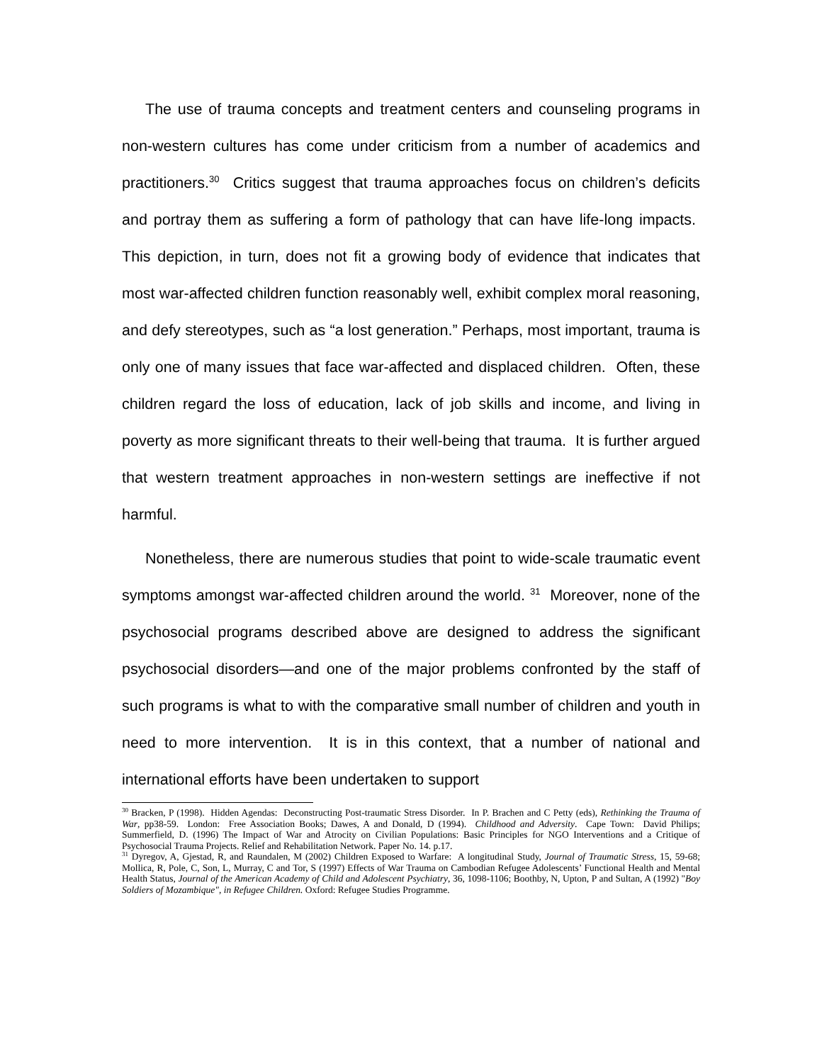The use of trauma concepts and treatment centers and counseling programs in non-western cultures has come under criticism from a number of academics and practitioners.<sup>30</sup> Critics suggest that trauma approaches focus on children’s deficits and portray them as suffering a form of pathology that can have life-long impacts. This depiction, in turn, does not fit a growing body of evidence that indicates that most war-affected children function reasonably well, exhibit complex moral reasoning, and defy stereotypes, such as “a lost generation.” Perhaps, most important, trauma is only one of many issues that face war-affected and displaced children. Often, these children regard the loss of education, lack of job skills and income, and living in poverty as more significant threats to their well-being that trauma. It is further argued that western treatment approaches in non-western settings are ineffective if not harmful.
Nonetheless, there are numerous studies that point to wide-scale traumatic event symptoms amongst war-affected children around the world. <sup>31</sup> Moreover, none of the psychosocial programs described above are designed to address the significant psychosocial disorders—and one of the major problems confronted by the staff of such programs is what to with the comparative small number of children and youth in need to more intervention. It is in this context, that a number of national and international efforts have been undertaken to support
<sup>30</sup> Bracken, P (1998). Hidden Agendas: Deconstructing Post-traumatic Stress Disorder. In P. Brachen and C Petty (eds), Rethinking the Trauma of War, pp38-59. London: Free Association Books; Dawes, A and Donald, D (1994). Childhood and Adversity. Cape Town: David Philips; Summerfield, D. (1996) The Impact of War and Atrocity on Civilian Populations: Basic Principles for NGO Interventions and a Critique of Psychosocial Trauma Projects. Relief and Rehabilitation Network. Paper No. 14. p.17.
<sup>31</sup> Dyregov, A, Gjestad, R, and Raundalen, M (2002) Children Exposed to Warfare: A longitudinal Study, Journal of Traumatic Stress, 15, 59-68; Mollica, R, Pole, C, Son, L, Murray, C and Tor, S (1997) Effects of War Trauma on Cambodian Refugee Adolescents’ Functional Health and Mental Health Status, Journal of the American Academy of Child and Adolescent Psychiatry, 36, 1098-1106; Boothby, N, Upton, P and Sultan, A (1992) "Boy Soldiers of Mozambique", in Refugee Children. Oxford: Refugee Studies Programme.